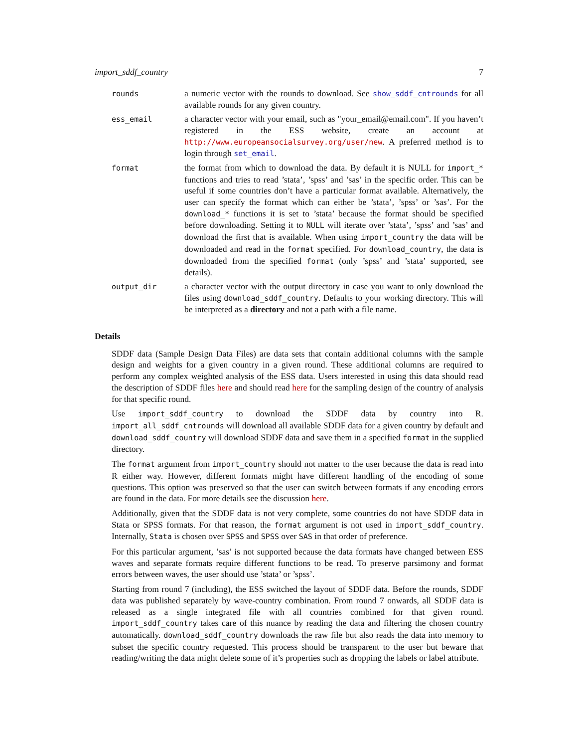import_sddf_country 7
| rounds | a numeric vector with the rounds to download. See show_sddf_cntrounds for all available rounds for any given country. |
| ess_email | a character vector with your email, such as "your_email@email.com". If you haven’t registered in the ESS website, create an account at http://www.europeansocialsurvey.org/user/new . A preferred method is to login through set_email . |
| format | the format from which to download the data. By default it is NULL for import_* functions and tries to read ’stata’, ’spss’ and ’sas’ in the specific order. This can be useful if some countries don’t have a particular format available. Alternatively, the user can specify the format which can either be ’stata’, ’spss’ or ’sas’. For the download_* functions it is set to ’stata’ because the format should be specified before downloading. Setting it to NULL will iterate over ’stata’, ’spss’ and ’sas’ and download the first that is available. When using import_country the data will be downloaded and read in the format specified. For download_country , the data is downloaded from the specified format (only ’spss’ and ’stata’ supported, see details). |
| output_dir | a character vector with the output directory in case you want to only download the files using download_sddf_country . Defaults to your working directory. This will be interpreted as a directory and not a path with a file name. |
Details
SDDF data (Sample Design Data Files) are data sets that contain additional columns with the sample design and weights for a given country in a given round. These additional columns are required to perform any complex weighted analysis of the ESS data. Users interested in using this data should read the description of SDDF files here and should read here for the sampling design of the country of analysis for that specific round.
Use import_sddf_country to download the SDDF data by country into R. import_all_sddf_cntrounds will download all available SDDF data for a given country by default and download_sddf_country will download SDDF data and save them in a specified format in the supplied directory.
The format argument from import_country should not matter to the user because the data is read into R either way. However, different formats might have different handling of the encoding of some questions. This option was preserved so that the user can switch between formats if any encoding errors are found in the data. For more details see the discussion here.
Additionally, given that the SDDF data is not very complete, some countries do not have SDDF data in Stata or SPSS formats. For that reason, the format argument is not used in import_sddf_country. Internally, Stata is chosen over SPSS and SPSS over SAS in that order of preference.
For this particular argument, ’sas’ is not supported because the data formats have changed between ESS waves and separate formats require different functions to be read. To preserve parsimony and format errors between waves, the user should use ’stata’ or ’spss’.
Starting from round 7 (including), the ESS switched the layout of SDDF data. Before the rounds, SDDF data was published separately by wave-country combination. From round 7 onwards, all SDDF data is released as a single integrated file with all countries combined for that given round. import_sddf_country takes care of this nuance by reading the data and filtering the chosen country automatically. download_sddf_country downloads the raw file but also reads the data into memory to subset the specific country requested. This process should be transparent to the user but beware that reading/writing the data might delete some of it’s properties such as dropping the labels or label attribute.